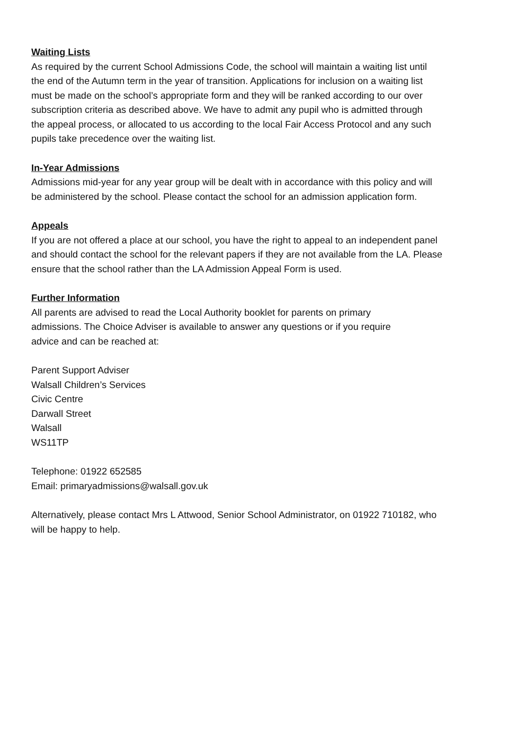Waiting Lists
As required by the current School Admissions Code, the school will maintain a waiting list until
the end of the Autumn term in the year of transition. Applications for inclusion on a waiting list
must be made on the school’s appropriate form and they will be ranked according to our over
subscription criteria as described above. We have to admit any pupil who is admitted through
the appeal process, or allocated to us according to the local Fair Access Protocol and any such
pupils take precedence over the waiting list.
In-Year Admissions
Admissions mid-year for any year group will be dealt with in accordance with this policy and will
be administered by the school. Please contact the school for an admission application form.
Appeals
If you are not offered a place at our school, you have the right to appeal to an independent panel
and should contact the school for the relevant papers if they are not available from the LA. Please
ensure that the school rather than the LA Admission Appeal Form is used.
Further Information
All parents are advised to read the Local Authority booklet for parents on primary
admissions. The Choice Adviser is available to answer any questions or if you require
advice and can be reached at:
Parent Support Adviser
Walsall Children’s Services
Civic Centre
Darwall Street
Walsall
WS11TP
Telephone: 01922 652585
Email: primaryadmissions@walsall.gov.uk
Alternatively, please contact Mrs L Attwood, Senior School Administrator, on 01922 710182, who
will be happy to help.